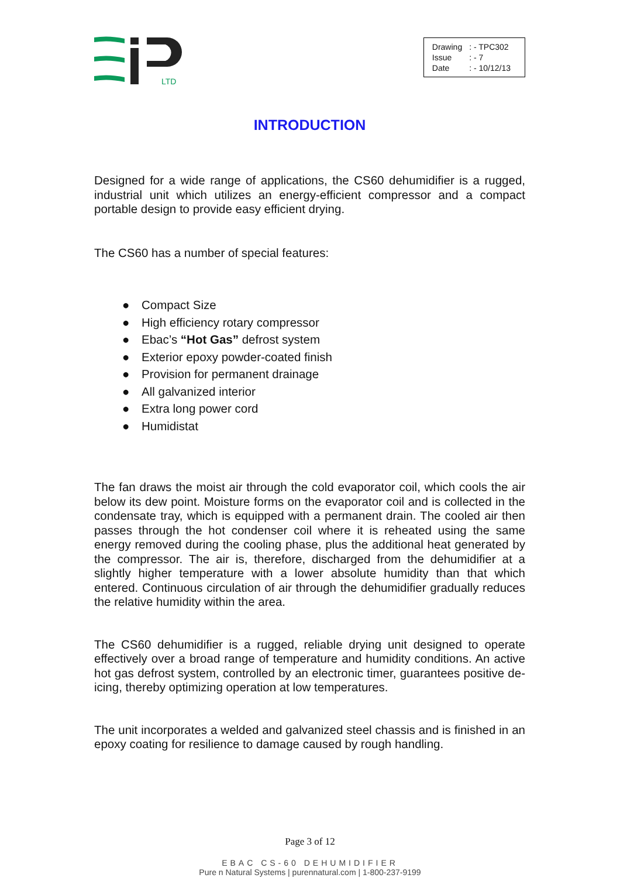LTD
| Drawing | : - TPC302 |
| Issue | : - 7 |
| Date | : - 10/12/13 |
INTRODUCTION
Designed for a wide range of applications, the CS60 dehumidifier is a rugged, industrial unit which utilizes an energy-efficient compressor and a compact portable design to provide easy efficient drying.
The CS60 has a number of special features:
● Compact Size
● High efficiency rotary compressor
● Ebac’s “Hot Gas” defrost system
● Exterior epoxy powder-coated finish
● Provision for permanent drainage
● All galvanized interior
● Extra long power cord
● Humidistat
The fan draws the moist air through the cold evaporator coil, which cools the air below its dew point. Moisture forms on the evaporator coil and is collected in the condensate tray, which is equipped with a permanent drain. The cooled air then passes through the hot condenser coil where it is reheated using the same energy removed during the cooling phase, plus the additional heat generated by the compressor. The air is, therefore, discharged from the dehumidifier at a slightly higher temperature with a lower absolute humidity than that which entered. Continuous circulation of air through the dehumidifier gradually reduces the relative humidity within the area.
The CS60 dehumidifier is a rugged, reliable drying unit designed to operate effectively over a broad range of temperature and humidity conditions. An active hot gas defrost system, controlled by an electronic timer, guarantees positive de-icing, thereby optimizing operation at low temperatures.
The unit incorporates a welded and galvanized steel chassis and is finished in an epoxy coating for resilience to damage caused by rough handling.
Page 3 of 12
EBAC CS-60 DEHUMIDIFIER
Pure n Natural Systems | purennatural.com | 1-800-237-9199